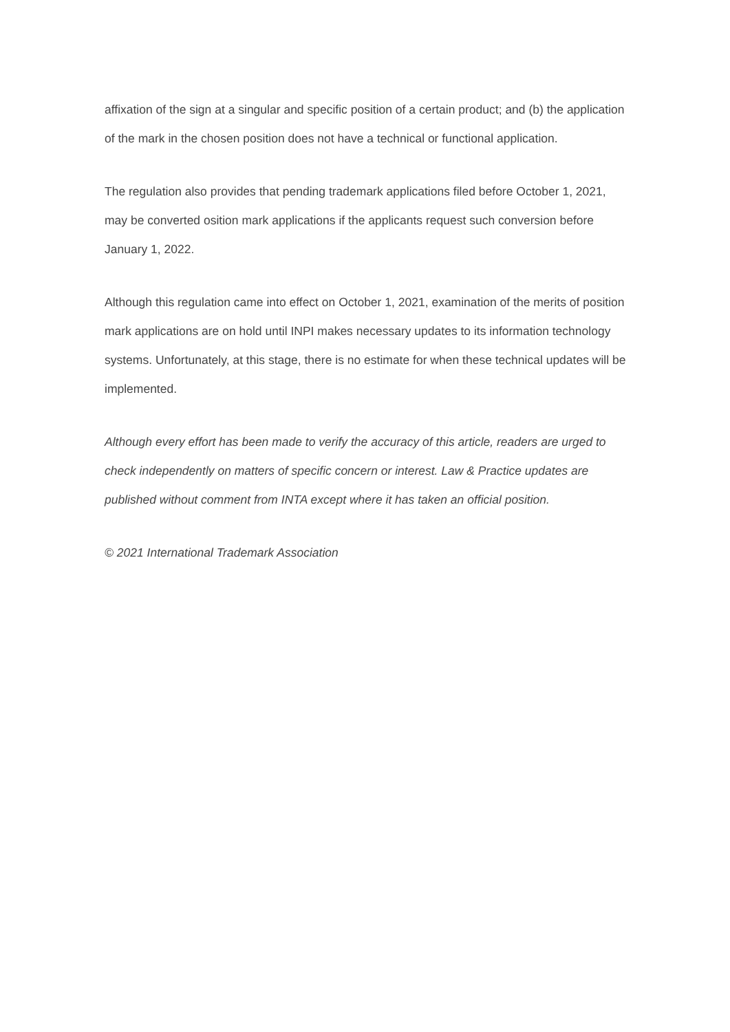affixation of the sign at a singular and specific position of a certain product; and (b) the application of the mark in the chosen position does not have a technical or functional application.
The regulation also provides that pending trademark applications filed before October 1, 2021, may be converted osition mark applications if the applicants request such conversion before January 1, 2022.
Although this regulation came into effect on October 1, 2021, examination of the merits of position mark applications are on hold until INPI makes necessary updates to its information technology systems. Unfortunately, at this stage, there is no estimate for when these technical updates will be implemented.
Although every effort has been made to verify the accuracy of this article, readers are urged to check independently on matters of specific concern or interest. Law & Practice updates are published without comment from INTA except where it has taken an official position.
© 2021 International Trademark Association